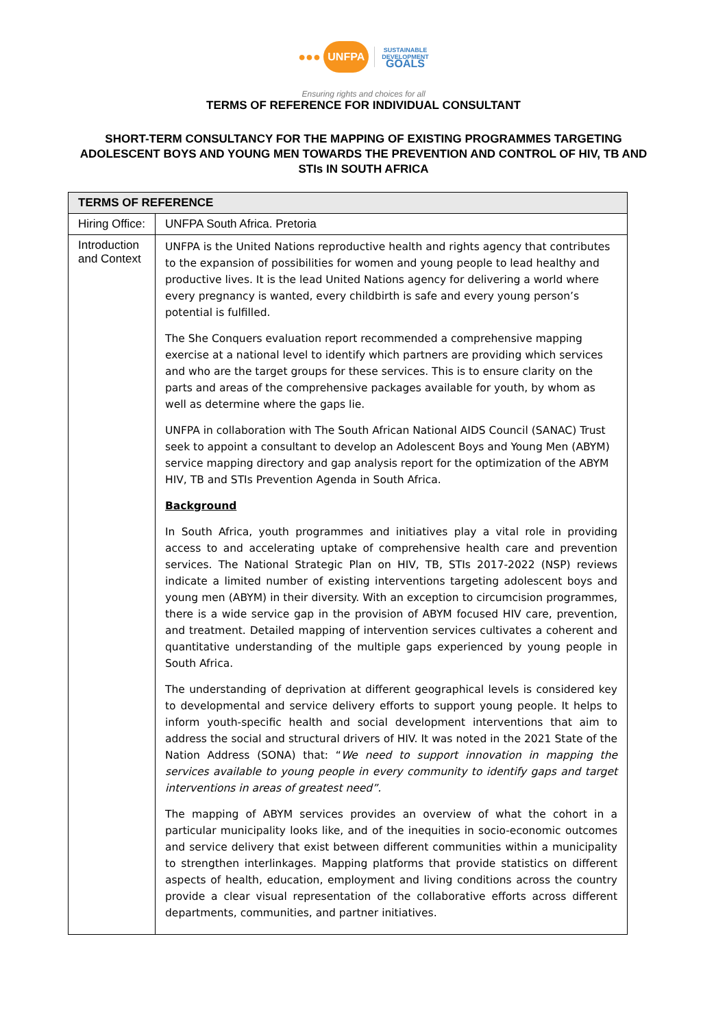●●● UNFPA SUSTAINABLE
DEVELOPMENT
GOALS
Ensuring rights and choices for all
TERMS OF REFERENCE FOR INDIVIDUAL CONSULTANT
SHORT-TERM CONSULTANCY FOR THE MAPPING OF EXISTING PROGRAMMES TARGETING
ADOLESCENT BOYS AND YOUNG MEN TOWARDS THE PREVENTION AND CONTROL OF HIV, TB AND
STIs IN SOUTH AFRICA
| TERMS OF REFERENCE | |
| --- | --- |
| Hiring Office: | UNFPA South Africa. Pretoria |
| Introduction and Context | UNFPA is the United Nations reproductive health and rights agency that contributes to the expansion of possibilities for women and young people to lead healthy and productive lives. It is the lead United Nations agency for delivering a world where every pregnancy is wanted, every childbirth is safe and every young person’s potential is fulfilled. The She Conquers evaluation report recommended a comprehensive mapping exercise at a national level to identify which partners are providing which services and who are the target groups for these services. This is to ensure clarity on the parts and areas of the comprehensive packages available for youth, by whom as well as determine where the gaps lie. UNFPA in collaboration with The South African National AIDS Council (SANAC) Trust seek to appoint a consultant to develop an Adolescent Boys and Young Men (ABYM) service mapping directory and gap analysis report for the optimization of the ABYM HIV, TB and STIs Prevention Agenda in South Africa. Background In South Africa, youth programmes and initiatives play a vital role in providing access to and accelerating uptake of comprehensive health care and prevention services. The National Strategic Plan on HIV, TB, STIs 2017-2022 (NSP) reviews indicate a limited number of existing interventions targeting adolescent boys and young men (ABYM) in their diversity. With an exception to circumcision programmes, there is a wide service gap in the provision of ABYM focused HIV care, prevention, and treatment. Detailed mapping of intervention services cultivates a coherent and quantitative understanding of the multiple gaps experienced by young people in South Africa. The understanding of deprivation at different geographical levels is considered key to developmental and service delivery efforts to support young people. It helps to inform youth-specific health and social development interventions that aim to address the social and structural drivers of HIV. It was noted in the 2021 State of the Nation Address (SONA) that: “ We need to support innovation in mapping the services available to young people in every community to identify gaps and target interventions in areas of greatest need”. The mapping of ABYM services provides an overview of what the cohort in a particular municipality looks like, and of the inequities in socio-economic outcomes and service delivery that exist between different communities within a municipality to strengthen interlinkages. Mapping platforms that provide statistics on different aspects of health, education, employment and living conditions across the country provide a clear visual representation of the collaborative efforts across different departments, communities, and partner initiatives. |